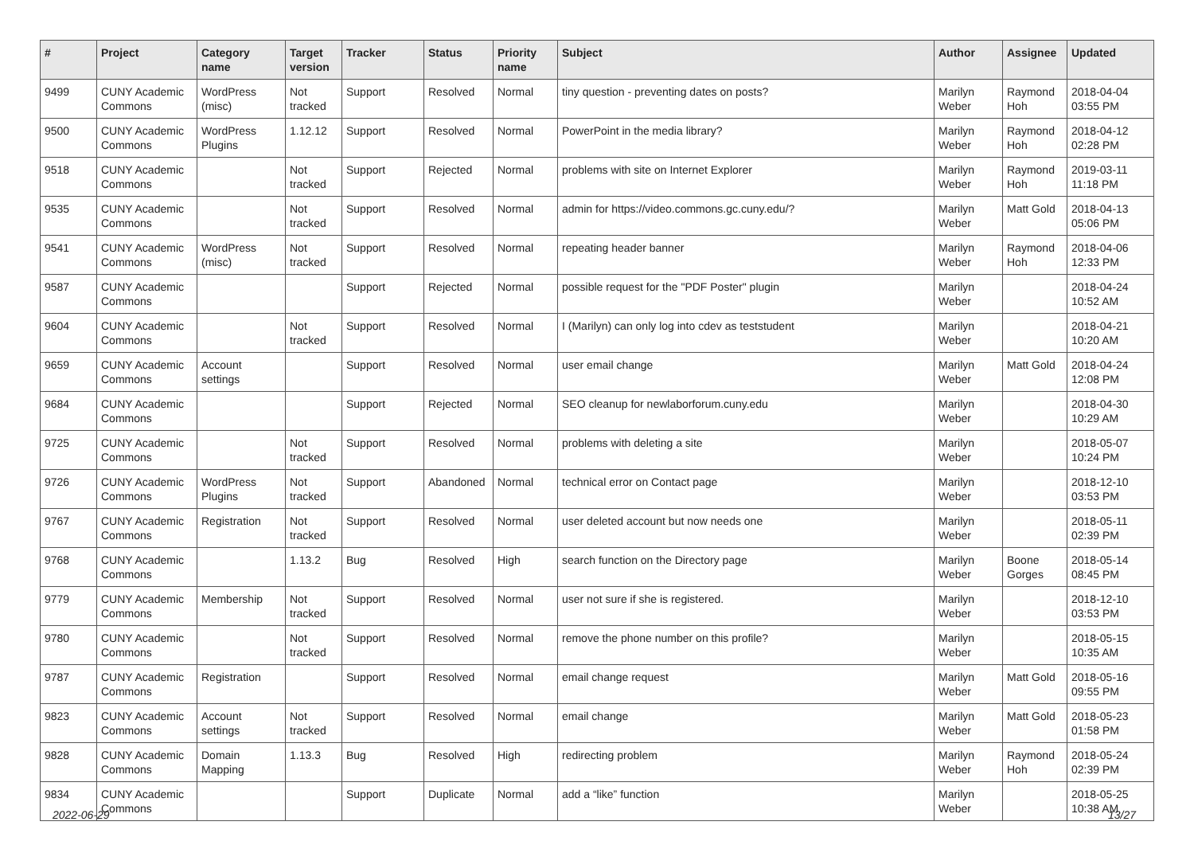| # | Project | Category name | Target version | Tracker | Status | Priority name | Subject | Author | Assignee | Updated |
| --- | --- | --- | --- | --- | --- | --- | --- | --- | --- | --- |
| 9499 | CUNY Academic Commons | WordPress (misc) | Not tracked | Support | Resolved | Normal | tiny question - preventing dates on posts? | Marilyn Weber | Raymond Hoh | 2018-04-04 03:55 PM |
| 9500 | CUNY Academic Commons | WordPress Plugins | 1.12.12 | Support | Resolved | Normal | PowerPoint in the media library? | Marilyn Weber | Raymond Hoh | 2018-04-12 02:28 PM |
| 9518 | CUNY Academic Commons | | Not tracked | Support | Rejected | Normal | problems with site on Internet Explorer | Marilyn Weber | Raymond Hoh | 2019-03-11 11:18 PM |
| 9535 | CUNY Academic Commons | | Not tracked | Support | Resolved | Normal | admin for https://video.commons.gc.cuny.edu/? | Marilyn Weber | Matt Gold | 2018-04-13 05:06 PM |
| 9541 | CUNY Academic Commons | WordPress (misc) | Not tracked | Support | Resolved | Normal | repeating header banner | Marilyn Weber | Raymond Hoh | 2018-04-06 12:33 PM |
| 9587 | CUNY Academic Commons | | | Support | Rejected | Normal | possible request for the "PDF Poster" plugin | Marilyn Weber | | 2018-04-24 10:52 AM |
| 9604 | CUNY Academic Commons | | Not tracked | Support | Resolved | Normal | I (Marilyn) can only log into cdev as teststudent | Marilyn Weber | | 2018-04-21 10:20 AM |
| 9659 | CUNY Academic Commons | Account settings | | Support | Resolved | Normal | user email change | Marilyn Weber | Matt Gold | 2018-04-24 12:08 PM |
| 9684 | CUNY Academic Commons | | | Support | Rejected | Normal | SEO cleanup for newlaborforum.cuny.edu | Marilyn Weber | | 2018-04-30 10:29 AM |
| 9725 | CUNY Academic Commons | | Not tracked | Support | Resolved | Normal | problems with deleting a site | Marilyn Weber | | 2018-05-07 10:24 PM |
| 9726 | CUNY Academic Commons | WordPress Plugins | Not tracked | Support | Abandoned | Normal | technical error on Contact page | Marilyn Weber | | 2018-12-10 03:53 PM |
| 9767 | CUNY Academic Commons | Registration | Not tracked | Support | Resolved | Normal | user deleted account but now needs one | Marilyn Weber | | 2018-05-11 02:39 PM |
| 9768 | CUNY Academic Commons | | 1.13.2 | Bug | Resolved | High | search function on the Directory page | Marilyn Weber | Boone Gorges | 2018-05-14 08:45 PM |
| 9779 | CUNY Academic Commons | Membership | Not tracked | Support | Resolved | Normal | user not sure if she is registered. | Marilyn Weber | | 2018-12-10 03:53 PM |
| 9780 | CUNY Academic Commons | | Not tracked | Support | Resolved | Normal | remove the phone number on this profile? | Marilyn Weber | | 2018-05-15 10:35 AM |
| 9787 | CUNY Academic Commons | Registration | | Support | Resolved | Normal | email change request | Marilyn Weber | Matt Gold | 2018-05-16 09:55 PM |
| 9823 | CUNY Academic Commons | Account settings | Not tracked | Support | Resolved | Normal | email change | Marilyn Weber | Matt Gold | 2018-05-23 01:58 PM |
| 9828 | CUNY Academic Commons | Domain Mapping | 1.13.3 | Bug | Resolved | High | redirecting problem | Marilyn Weber | Raymond Hoh | 2018-05-24 02:39 PM |
| 9834 | CUNY Academic Commons | | | Support | Duplicate | Normal | add a “like” function | Marilyn Weber | | 2018-05-25 10:38 AM |
2022-06-29 13/27